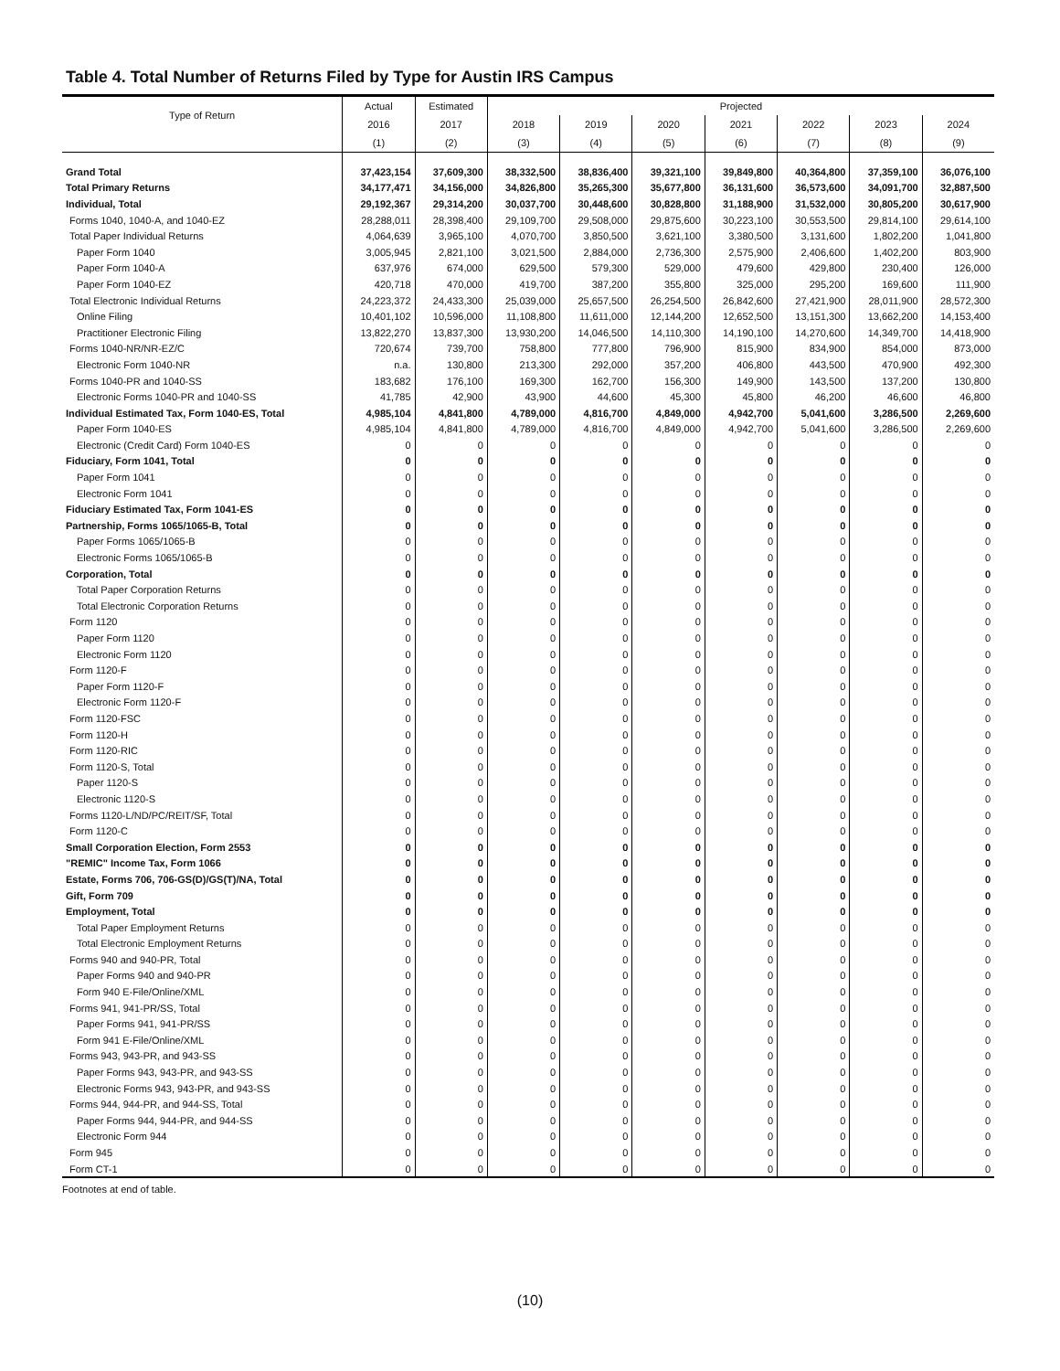Table 4. Total Number of Returns Filed by Type for Austin IRS Campus
| Type of Return | Actual | Estimated | Projected | | | | | | |
| --- | --- | --- | --- | --- | --- | --- | --- | --- | --- |
| | 2016 | 2017 | 2018 | 2019 | 2020 | 2021 | 2022 | 2023 | 2024 |
| | (1) | (2) | (3) | (4) | (5) | (6) | (7) | (8) | (9) |
| Grand Total | 37,423,154 | 37,609,300 | 38,332,500 | 38,836,400 | 39,321,100 | 39,849,800 | 40,364,800 | 37,359,100 | 36,076,100 |
| Total Primary Returns | 34,177,471 | 34,156,000 | 34,826,800 | 35,265,300 | 35,677,800 | 36,131,600 | 36,573,600 | 34,091,700 | 32,887,500 |
| Individual, Total | 29,192,367 | 29,314,200 | 30,037,700 | 30,448,600 | 30,828,800 | 31,188,900 | 31,532,000 | 30,805,200 | 30,617,900 |
| Forms 1040, 1040-A, and 1040-EZ | 28,288,011 | 28,398,400 | 29,109,700 | 29,508,000 | 29,875,600 | 30,223,100 | 30,553,500 | 29,814,100 | 29,614,100 |
| Total Paper Individual Returns | 4,064,639 | 3,965,100 | 4,070,700 | 3,850,500 | 3,621,100 | 3,380,500 | 3,131,600 | 1,802,200 | 1,041,800 |
| Paper Form 1040 | 3,005,945 | 2,821,100 | 3,021,500 | 2,884,000 | 2,736,300 | 2,575,900 | 2,406,600 | 1,402,200 | 803,900 |
| Paper Form 1040-A | 637,976 | 674,000 | 629,500 | 579,300 | 529,000 | 479,600 | 429,800 | 230,400 | 126,000 |
| Paper Form 1040-EZ | 420,718 | 470,000 | 419,700 | 387,200 | 355,800 | 325,000 | 295,200 | 169,600 | 111,900 |
| Total Electronic Individual Returns | 24,223,372 | 24,433,300 | 25,039,000 | 25,657,500 | 26,254,500 | 26,842,600 | 27,421,900 | 28,011,900 | 28,572,300 |
| Online Filing | 10,401,102 | 10,596,000 | 11,108,800 | 11,611,000 | 12,144,200 | 12,652,500 | 13,151,300 | 13,662,200 | 14,153,400 |
| Practitioner Electronic Filing | 13,822,270 | 13,837,300 | 13,930,200 | 14,046,500 | 14,110,300 | 14,190,100 | 14,270,600 | 14,349,700 | 14,418,900 |
| Forms 1040-NR/NR-EZ/C | 720,674 | 739,700 | 758,800 | 777,800 | 796,900 | 815,900 | 834,900 | 854,000 | 873,000 |
| Electronic Form 1040-NR | n.a. | 130,800 | 213,300 | 292,000 | 357,200 | 406,800 | 443,500 | 470,900 | 492,300 |
| Forms 1040-PR and 1040-SS | 183,682 | 176,100 | 169,300 | 162,700 | 156,300 | 149,900 | 143,500 | 137,200 | 130,800 |
| Electronic Forms 1040-PR and 1040-SS | 41,785 | 42,900 | 43,900 | 44,600 | 45,300 | 45,800 | 46,200 | 46,600 | 46,800 |
| Individual Estimated Tax, Form 1040-ES, Total | 4,985,104 | 4,841,800 | 4,789,000 | 4,816,700 | 4,849,000 | 4,942,700 | 5,041,600 | 3,286,500 | 2,269,600 |
| Paper Form 1040-ES | 4,985,104 | 4,841,800 | 4,789,000 | 4,816,700 | 4,849,000 | 4,942,700 | 5,041,600 | 3,286,500 | 2,269,600 |
| Electronic (Credit Card) Form 1040-ES | 0 | 0 | 0 | 0 | 0 | 0 | 0 | 0 | 0 |
| Fiduciary, Form 1041, Total | 0 | 0 | 0 | 0 | 0 | 0 | 0 | 0 | 0 |
| Paper Form 1041 | 0 | 0 | 0 | 0 | 0 | 0 | 0 | 0 | 0 |
| Electronic Form 1041 | 0 | 0 | 0 | 0 | 0 | 0 | 0 | 0 | 0 |
| Fiduciary Estimated Tax, Form 1041-ES | 0 | 0 | 0 | 0 | 0 | 0 | 0 | 0 | 0 |
| Partnership, Forms 1065/1065-B, Total | 0 | 0 | 0 | 0 | 0 | 0 | 0 | 0 | 0 |
| Paper Forms 1065/1065-B | 0 | 0 | 0 | 0 | 0 | 0 | 0 | 0 | 0 |
| Electronic Forms 1065/1065-B | 0 | 0 | 0 | 0 | 0 | 0 | 0 | 0 | 0 |
| Corporation, Total | 0 | 0 | 0 | 0 | 0 | 0 | 0 | 0 | 0 |
| Total Paper Corporation Returns | 0 | 0 | 0 | 0 | 0 | 0 | 0 | 0 | 0 |
| Total Electronic Corporation Returns | 0 | 0 | 0 | 0 | 0 | 0 | 0 | 0 | 0 |
| Form 1120 | 0 | 0 | 0 | 0 | 0 | 0 | 0 | 0 | 0 |
| Paper Form 1120 | 0 | 0 | 0 | 0 | 0 | 0 | 0 | 0 | 0 |
| Electronic Form 1120 | 0 | 0 | 0 | 0 | 0 | 0 | 0 | 0 | 0 |
| Form 1120-F | 0 | 0 | 0 | 0 | 0 | 0 | 0 | 0 | 0 |
| Paper Form 1120-F | 0 | 0 | 0 | 0 | 0 | 0 | 0 | 0 | 0 |
| Electronic Form 1120-F | 0 | 0 | 0 | 0 | 0 | 0 | 0 | 0 | 0 |
| Form 1120-FSC | 0 | 0 | 0 | 0 | 0 | 0 | 0 | 0 | 0 |
| Form 1120-H | 0 | 0 | 0 | 0 | 0 | 0 | 0 | 0 | 0 |
| Form 1120-RIC | 0 | 0 | 0 | 0 | 0 | 0 | 0 | 0 | 0 |
| Form 1120-S, Total | 0 | 0 | 0 | 0 | 0 | 0 | 0 | 0 | 0 |
| Paper 1120-S | 0 | 0 | 0 | 0 | 0 | 0 | 0 | 0 | 0 |
| Electronic 1120-S | 0 | 0 | 0 | 0 | 0 | 0 | 0 | 0 | 0 |
| Forms 1120-L/ND/PC/REIT/SF, Total | 0 | 0 | 0 | 0 | 0 | 0 | 0 | 0 | 0 |
| Form 1120-C | 0 | 0 | 0 | 0 | 0 | 0 | 0 | 0 | 0 |
| Small Corporation Election, Form 2553 | 0 | 0 | 0 | 0 | 0 | 0 | 0 | 0 | 0 |
| "REMIC" Income Tax, Form 1066 | 0 | 0 | 0 | 0 | 0 | 0 | 0 | 0 | 0 |
| Estate, Forms 706, 706-GS(D)/GS(T)/NA, Total | 0 | 0 | 0 | 0 | 0 | 0 | 0 | 0 | 0 |
| Gift, Form 709 | 0 | 0 | 0 | 0 | 0 | 0 | 0 | 0 | 0 |
| Employment, Total | 0 | 0 | 0 | 0 | 0 | 0 | 0 | 0 | 0 |
| Total Paper Employment Returns | 0 | 0 | 0 | 0 | 0 | 0 | 0 | 0 | 0 |
| Total Electronic Employment Returns | 0 | 0 | 0 | 0 | 0 | 0 | 0 | 0 | 0 |
| Forms 940 and 940-PR, Total | 0 | 0 | 0 | 0 | 0 | 0 | 0 | 0 | 0 |
| Paper Forms 940 and 940-PR | 0 | 0 | 0 | 0 | 0 | 0 | 0 | 0 | 0 |
| Form 940 E-File/Online/XML | 0 | 0 | 0 | 0 | 0 | 0 | 0 | 0 | 0 |
| Forms 941, 941-PR/SS, Total | 0 | 0 | 0 | 0 | 0 | 0 | 0 | 0 | 0 |
| Paper Forms 941, 941-PR/SS | 0 | 0 | 0 | 0 | 0 | 0 | 0 | 0 | 0 |
| Form 941 E-File/Online/XML | 0 | 0 | 0 | 0 | 0 | 0 | 0 | 0 | 0 |
| Forms 943, 943-PR, and 943-SS | 0 | 0 | 0 | 0 | 0 | 0 | 0 | 0 | 0 |
| Paper Forms 943, 943-PR, and 943-SS | 0 | 0 | 0 | 0 | 0 | 0 | 0 | 0 | 0 |
| Electronic Forms 943, 943-PR, and 943-SS | 0 | 0 | 0 | 0 | 0 | 0 | 0 | 0 | 0 |
| Forms 944, 944-PR, and 944-SS, Total | 0 | 0 | 0 | 0 | 0 | 0 | 0 | 0 | 0 |
| Paper Forms 944, 944-PR, and 944-SS | 0 | 0 | 0 | 0 | 0 | 0 | 0 | 0 | 0 |
| Electronic Form 944 | 0 | 0 | 0 | 0 | 0 | 0 | 0 | 0 | 0 |
| Form 945 | 0 | 0 | 0 | 0 | 0 | 0 | 0 | 0 | 0 |
| Form CT-1 | 0 | 0 | 0 | 0 | 0 | 0 | 0 | 0 | 0 |
Footnotes at end of table.
(10)